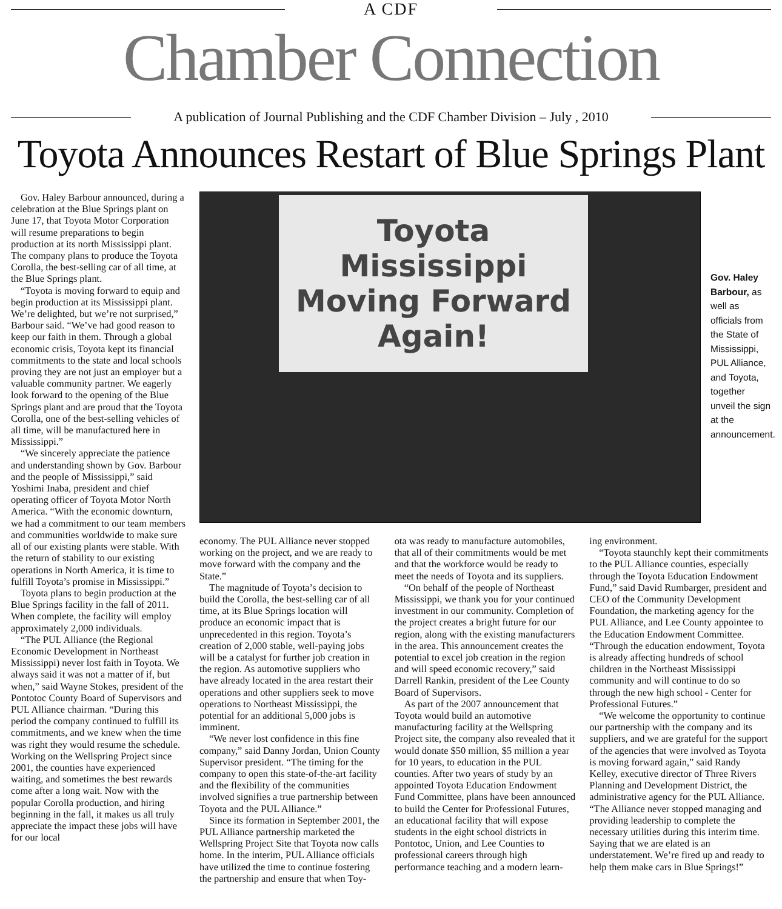A CDF
Chamber Connection
A publication of Journal Publishing and the CDF Chamber Division – July , 2010
Toyota Announces Restart of Blue Springs Plant
Gov. Haley Barbour announced, during a celebration at the Blue Springs plant on June 17, that Toyota Motor Corporation will resume preparations to begin production at its north Mississippi plant. The company plans to produce the Toyota Corolla, the best-selling car of all time, at the Blue Springs plant.
“Toyota is moving forward to equip and begin production at its Mississippi plant. We’re delighted, but we’re not surprised,” Barbour said. “We’ve had good reason to keep our faith in them. Through a global economic crisis, Toyota kept its financial commitments to the state and local schools proving they are not just an employer but a valuable community partner. We eagerly look forward to the opening of the Blue Springs plant and are proud that the Toyota Corolla, one of the best-selling vehicles of all time, will be manufactured here in Mississippi.”
“We sincerely appreciate the patience and understanding shown by Gov. Barbour and the people of Mississippi,” said Yoshimi Inaba, president and chief operating officer of Toyota Motor North America. “With the economic downturn, we had a commitment to our team members and communities worldwide to make sure all of our existing plants were stable. With the return of stability to our existing operations in North America, it is time to fulfill Toyota’s promise in Mississippi.”
Toyota plans to begin production at the Blue Springs facility in the fall of 2011. When complete, the facility will employ approximately 2,000 individuals.
“The PUL Alliance (the Regional Economic Development in Northeast Mississippi) never lost faith in Toyota. We always said it was not a matter of if, but when,” said Wayne Stokes, president of the Pontotoc County Board of Supervisors and PUL Alliance chairman. “During this period the company continued to fulfill its commitments, and we knew when the time was right they would resume the schedule. Working on the Wellspring Project since 2001, the counties have experienced waiting, and sometimes the best rewards come after a long wait. Now with the popular Corolla production, and hiring beginning in the fall, it makes us all truly appreciate the impact these jobs will have for our local
Toyota Mississippi
Moving Forward Again!
Gov. Haley Barbour, as well as officials from the State of Mississippi, PUL Alliance, and Toyota, together unveil the sign at the announcement.
economy. The PUL Alliance never stopped working on the project, and we are ready to move forward with the company and the State.”
The magnitude of Toyota’s decision to build the Corolla, the best-selling car of all time, at its Blue Springs location will produce an economic impact that is unprecedented in this region. Toyota’s creation of 2,000 stable, well-paying jobs will be a catalyst for further job creation in the region. As automotive suppliers who have already located in the area restart their operations and other suppliers seek to move operations to Northeast Mississippi, the potential for an additional 5,000 jobs is imminent.
“We never lost confidence in this fine company,” said Danny Jordan, Union County Supervisor president. “The timing for the company to open this state-of-the-art facility and the flexibility of the communities involved signifies a true partnership between Toyota and the PUL Alliance.”
Since its formation in September 2001, the PUL Alliance partnership marketed the Wellspring Project Site that Toyota now calls home. In the interim, PUL Alliance officials have utilized the time to continue fostering the partnership and ensure that when Toy-
ota was ready to manufacture automobiles, that all of their commitments would be met and that the workforce would be ready to meet the needs of Toyota and its suppliers.
“On behalf of the people of Northeast Mississippi, we thank you for your continued investment in our community. Completion of the project creates a bright future for our region, along with the existing manufacturers in the area. This announcement creates the potential to excel job creation in the region and will speed economic recovery,” said Darrell Rankin, president of the Lee County Board of Supervisors.
As part of the 2007 announcement that Toyota would build an automotive manufacturing facility at the Wellspring Project site, the company also revealed that it would donate $50 million, $5 million a year for 10 years, to education in the PUL counties. After two years of study by an appointed Toyota Education Endowment Fund Committee, plans have been announced to build the Center for Professional Futures, an educational facility that will expose students in the eight school districts in Pontotoc, Union, and Lee Counties to professional careers through high performance teaching and a modern learn-
ing environment.
“Toyota staunchly kept their commitments to the PUL Alliance counties, especially through the Toyota Education Endowment Fund,” said David Rumbarger, president and CEO of the Community Development Foundation, the marketing agency for the PUL Alliance, and Lee County appointee to the Education Endowment Committee. “Through the education endowment, Toyota is already affecting hundreds of school children in the Northeast Mississippi community and will continue to do so through the new high school - Center for Professional Futures.”
“We welcome the opportunity to continue our partnership with the company and its suppliers, and we are grateful for the support of the agencies that were involved as Toyota is moving forward again,” said Randy Kelley, executive director of Three Rivers Planning and Development District, the administrative agency for the PUL Alliance. “The Alliance never stopped managing and providing leadership to complete the necessary utilities during this interim time. Saying that we are elated is an understatement. We’re fired up and ready to help them make cars in Blue Springs!”